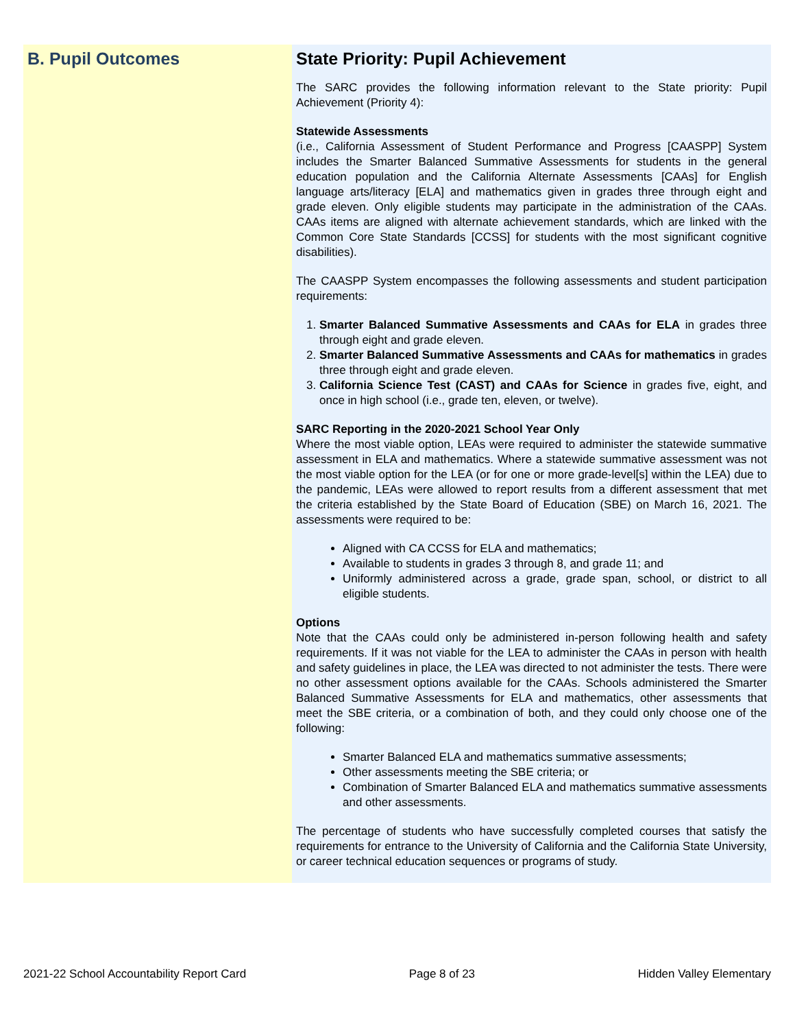B. Pupil Outcomes
State Priority: Pupil Achievement
The SARC provides the following information relevant to the State priority: Pupil Achievement (Priority 4):
Statewide Assessments
(i.e., California Assessment of Student Performance and Progress [CAASPP] System includes the Smarter Balanced Summative Assessments for students in the general education population and the California Alternate Assessments [CAAs] for English language arts/literacy [ELA] and mathematics given in grades three through eight and grade eleven. Only eligible students may participate in the administration of the CAAs. CAAs items are aligned with alternate achievement standards, which are linked with the Common Core State Standards [CCSS] for students with the most significant cognitive disabilities).
The CAASPP System encompasses the following assessments and student participation requirements:
1. Smarter Balanced Summative Assessments and CAAs for ELA in grades three through eight and grade eleven.
2. Smarter Balanced Summative Assessments and CAAs for mathematics in grades three through eight and grade eleven.
3. California Science Test (CAST) and CAAs for Science in grades five, eight, and once in high school (i.e., grade ten, eleven, or twelve).
SARC Reporting in the 2020-2021 School Year Only
Where the most viable option, LEAs were required to administer the statewide summative assessment in ELA and mathematics. Where a statewide summative assessment was not the most viable option for the LEA (or for one or more grade-level[s] within the LEA) due to the pandemic, LEAs were allowed to report results from a different assessment that met the criteria established by the State Board of Education (SBE) on March 16, 2021. The assessments were required to be:
Aligned with CA CCSS for ELA and mathematics;
Available to students in grades 3 through 8, and grade 11; and
Uniformly administered across a grade, grade span, school, or district to all eligible students.
Options
Note that the CAAs could only be administered in-person following health and safety requirements. If it was not viable for the LEA to administer the CAAs in person with health and safety guidelines in place, the LEA was directed to not administer the tests. There were no other assessment options available for the CAAs. Schools administered the Smarter Balanced Summative Assessments for ELA and mathematics, other assessments that meet the SBE criteria, or a combination of both, and they could only choose one of the following:
Smarter Balanced ELA and mathematics summative assessments;
Other assessments meeting the SBE criteria; or
Combination of Smarter Balanced ELA and mathematics summative assessments and other assessments.
The percentage of students who have successfully completed courses that satisfy the requirements for entrance to the University of California and the California State University, or career technical education sequences or programs of study.
2021-22 School Accountability Report Card Page 8 of 23 Hidden Valley Elementary